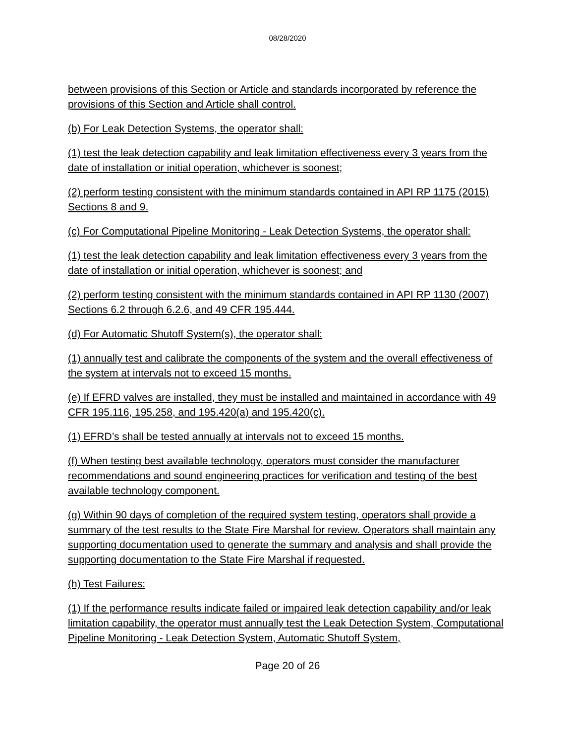08/28/2020
between provisions of this Section or Article and standards incorporated by reference the provisions of this Section and Article shall control.
(b) For Leak Detection Systems, the operator shall:
(1) test the leak detection capability and leak limitation effectiveness every 3 years from the date of installation or initial operation, whichever is soonest;
(2) perform testing consistent with the minimum standards contained in API RP 1175 (2015) Sections 8 and 9.
(c) For Computational Pipeline Monitoring - Leak Detection Systems, the operator shall:
(1) test the leak detection capability and leak limitation effectiveness every 3 years from the date of installation or initial operation, whichever is soonest; and
(2) perform testing consistent with the minimum standards contained in API RP 1130 (2007) Sections 6.2 through 6.2.6, and 49 CFR 195.444.
(d) For Automatic Shutoff System(s), the operator shall:
(1) annually test and calibrate the components of the system and the overall effectiveness of the system at intervals not to exceed 15 months.
(e) If EFRD valves are installed, they must be installed and maintained in accordance with 49 CFR 195.116, 195.258, and 195.420(a) and 195.420(c).
(1) EFRD’s shall be tested annually at intervals not to exceed 15 months.
(f) When testing best available technology, operators must consider the manufacturer recommendations and sound engineering practices for verification and testing of the best available technology component.
(g) Within 90 days of completion of the required system testing, operators shall provide a summary of the test results to the State Fire Marshal for review. Operators shall maintain any supporting documentation used to generate the summary and analysis and shall provide the supporting documentation to the State Fire Marshal if requested.
(h) Test Failures:
(1) If the performance results indicate failed or impaired leak detection capability and/or leak limitation capability, the operator must annually test the Leak Detection System, Computational Pipeline Monitoring - Leak Detection System, Automatic Shutoff System,
Page 20 of 26